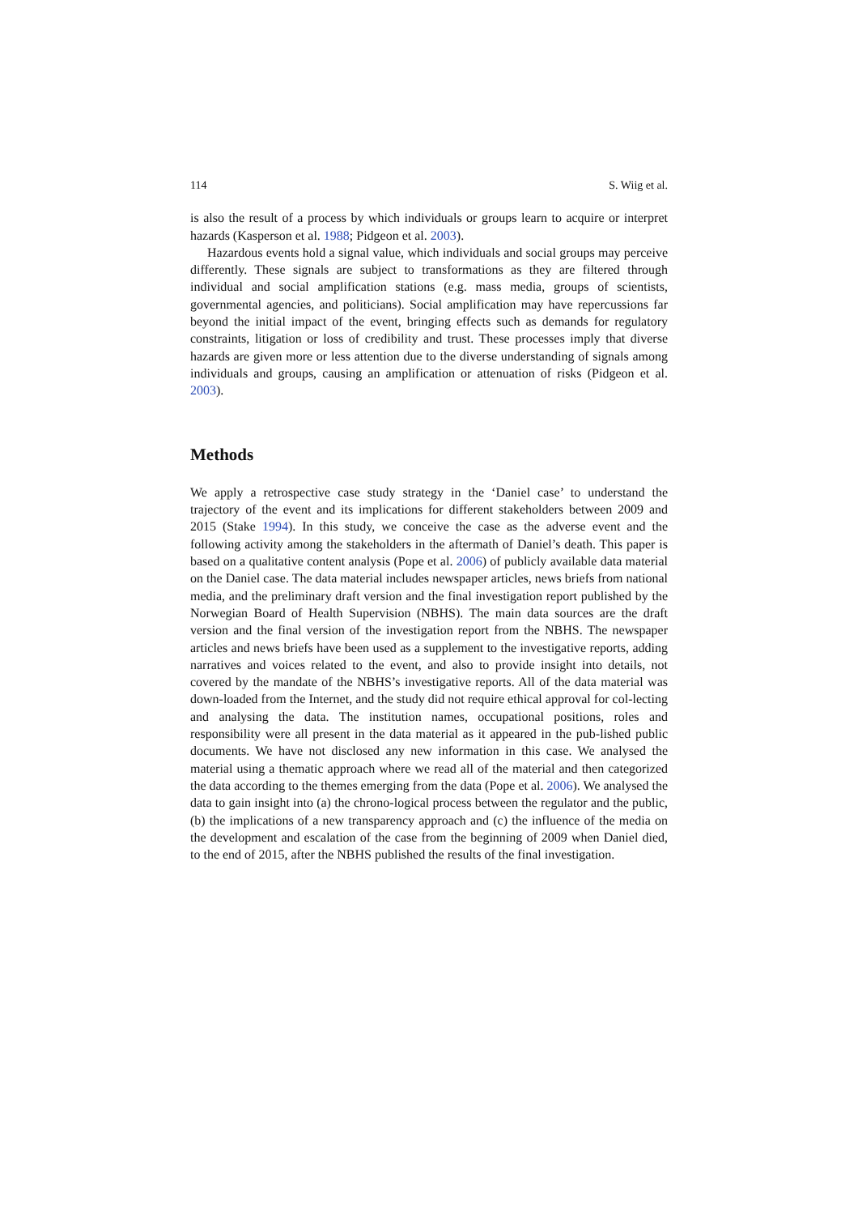114 S. Wiig et al.
is also the result of a process by which individuals or groups learn to acquire or interpret hazards (Kasperson et al. 1988; Pidgeon et al. 2003).
Hazardous events hold a signal value, which individuals and social groups may perceive differently. These signals are subject to transformations as they are filtered through individual and social amplification stations (e.g. mass media, groups of scientists, governmental agencies, and politicians). Social amplification may have repercussions far beyond the initial impact of the event, bringing effects such as demands for regulatory constraints, litigation or loss of credibility and trust. These processes imply that diverse hazards are given more or less attention due to the diverse understanding of signals among individuals and groups, causing an amplification or attenuation of risks (Pidgeon et al. 2003).
Methods
We apply a retrospective case study strategy in the ‘Daniel case’ to understand the trajectory of the event and its implications for different stakeholders between 2009 and 2015 (Stake 1994). In this study, we conceive the case as the adverse event and the following activity among the stakeholders in the aftermath of Daniel’s death. This paper is based on a qualitative content analysis (Pope et al. 2006) of publicly available data material on the Daniel case. The data material includes newspaper articles, news briefs from national media, and the preliminary draft version and the final investigation report published by the Norwegian Board of Health Supervision (NBHS). The main data sources are the draft version and the final version of the investigation report from the NBHS. The newspaper articles and news briefs have been used as a supplement to the investigative reports, adding narratives and voices related to the event, and also to provide insight into details, not covered by the mandate of the NBHS’s investigative reports. All of the data material was down-loaded from the Internet, and the study did not require ethical approval for col-lecting and analysing the data. The institution names, occupational positions, roles and responsibility were all present in the data material as it appeared in the pub-lished public documents. We have not disclosed any new information in this case. We analysed the material using a thematic approach where we read all of the material and then categorized the data according to the themes emerging from the data (Pope et al. 2006). We analysed the data to gain insight into (a) the chrono-logical process between the regulator and the public, (b) the implications of a new transparency approach and (c) the influence of the media on the development and escalation of the case from the beginning of 2009 when Daniel died, to the end of 2015, after the NBHS published the results of the final investigation.